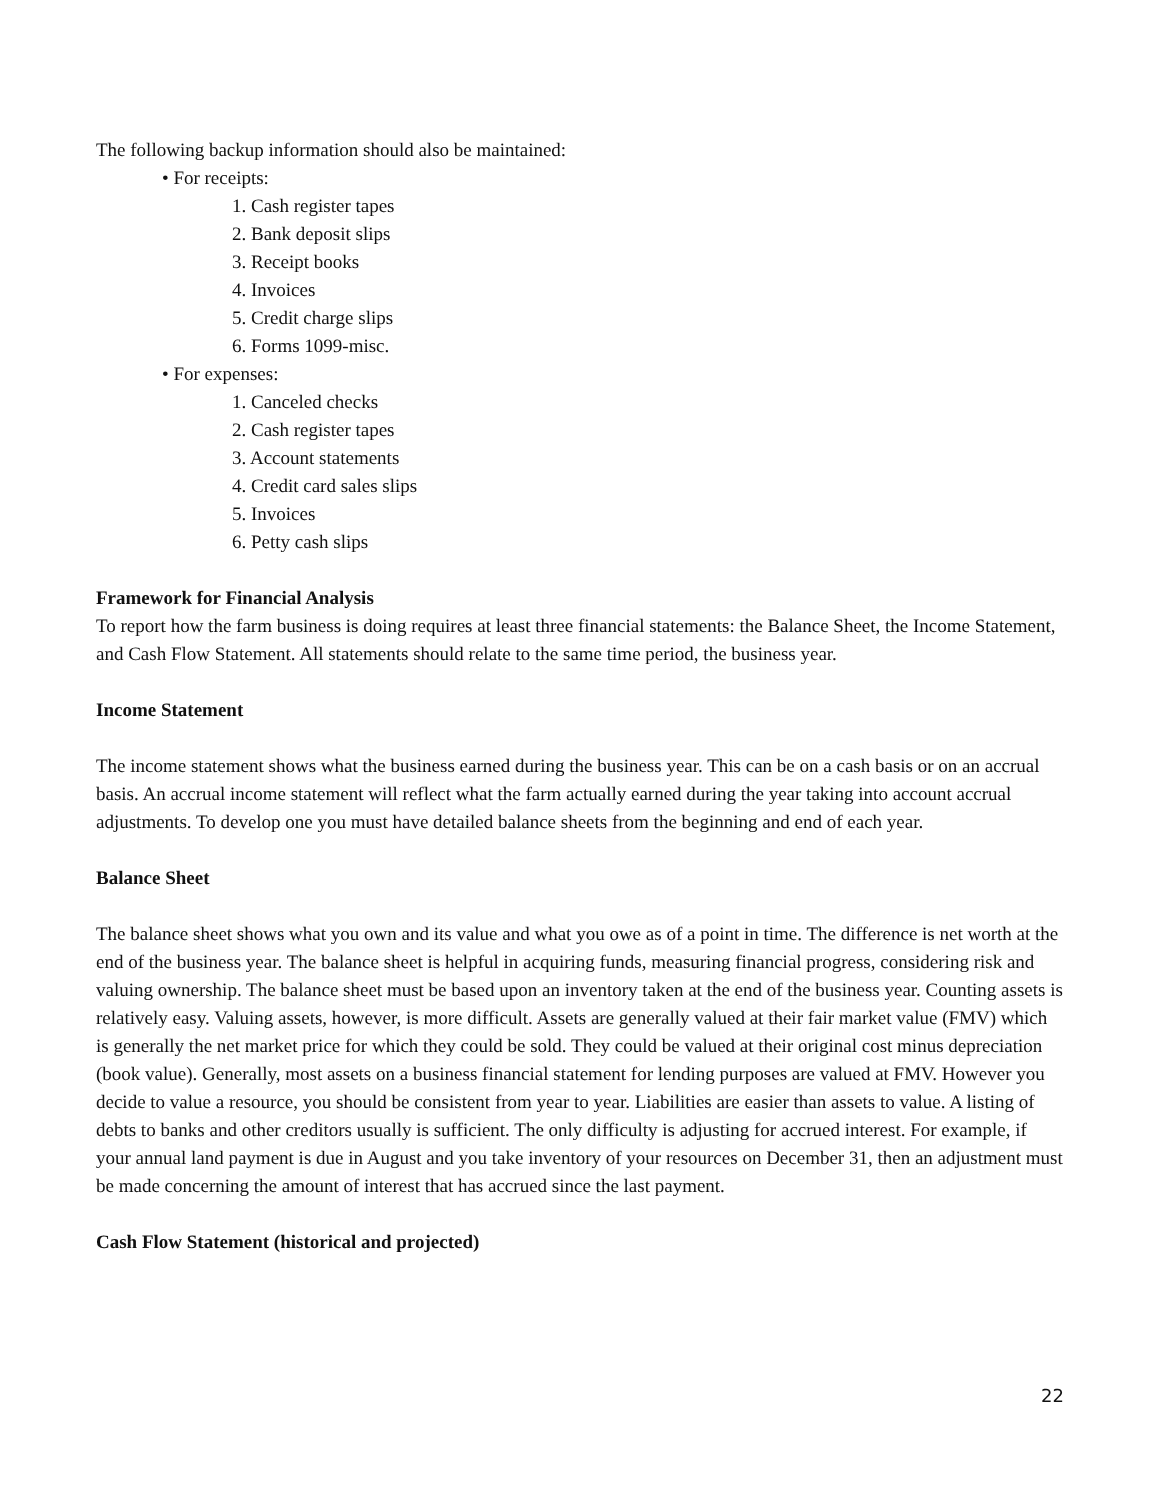The following backup information should also be maintained:
• For receipts:
1. Cash register tapes
2. Bank deposit slips
3. Receipt books
4. Invoices
5. Credit charge slips
6. Forms 1099-misc.
• For expenses:
1. Canceled checks
2. Cash register tapes
3. Account statements
4. Credit card sales slips
5. Invoices
6. Petty cash slips
Framework for Financial Analysis
To report how the farm business is doing requires at least three financial statements: the Balance Sheet, the Income Statement, and Cash Flow Statement. All statements should relate to the same time period, the business year.
Income Statement
The income statement shows what the business earned during the business year. This can be on a cash basis or on an accrual basis. An accrual income statement will reflect what the farm actually earned during the year taking into account accrual adjustments. To develop one you must have detailed balance sheets from the beginning and end of each year.
Balance Sheet
The balance sheet shows what you own and its value and what you owe as of a point in time. The difference is net worth at the end of the business year. The balance sheet is helpful in acquiring funds, measuring financial progress, considering risk and valuing ownership. The balance sheet must be based upon an inventory taken at the end of the business year. Counting assets is relatively easy. Valuing assets, however, is more difficult. Assets are generally valued at their fair market value (FMV) which is generally the net market price for which they could be sold. They could be valued at their original cost minus depreciation (book value). Generally, most assets on a business financial statement for lending purposes are valued at FMV. However you decide to value a resource, you should be consistent from year to year. Liabilities are easier than assets to value. A listing of debts to banks and other creditors usually is sufficient. The only difficulty is adjusting for accrued interest. For example, if your annual land payment is due in August and you take inventory of your resources on December 31, then an adjustment must be made concerning the amount of interest that has accrued since the last payment.
Cash Flow Statement (historical and projected)
22